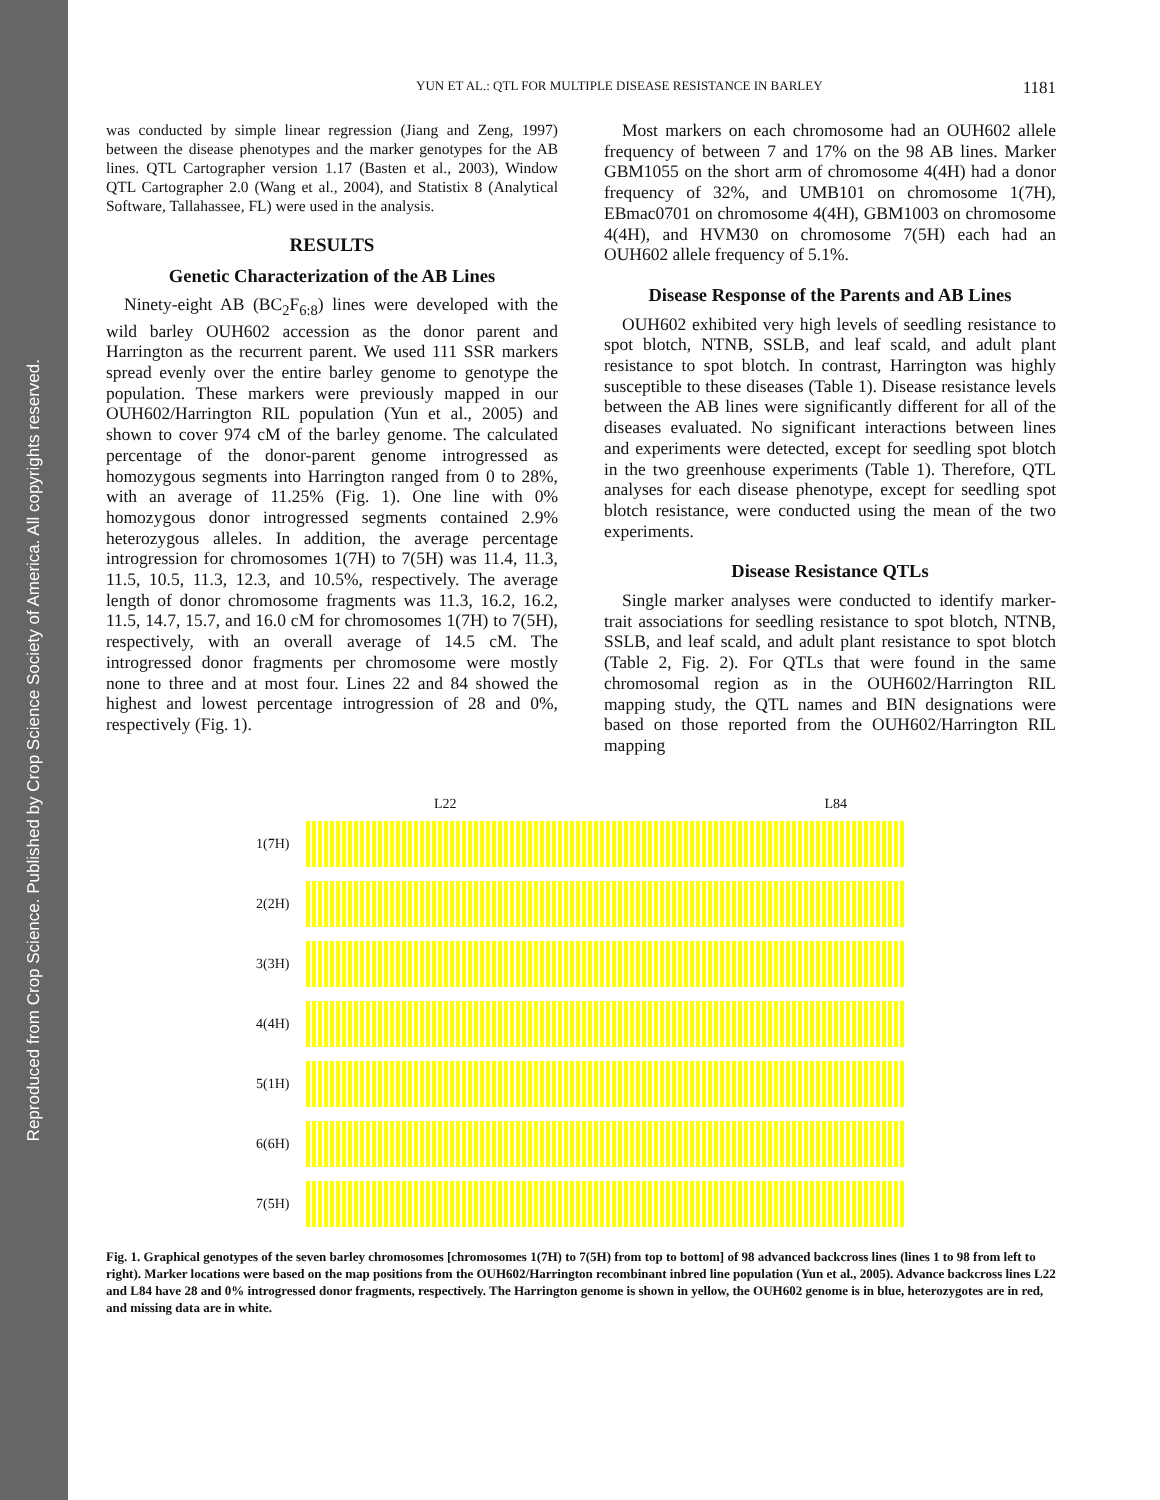Reproduced from Crop Science. Published by Crop Science Society of America. All copyrights reserved.
YUN ET AL.: QTL FOR MULTIPLE DISEASE RESISTANCE IN BARLEY 1181
was conducted by simple linear regression (Jiang and Zeng, 1997) between the disease phenotypes and the marker genotypes for the AB lines. QTL Cartographer version 1.17 (Basten et al., 2003), Window QTL Cartographer 2.0 (Wang et al., 2004), and Statistix 8 (Analytical Software, Tallahassee, FL) were used in the analysis.
RESULTS
Genetic Characterization of the AB Lines
Ninety-eight AB (BC<sub>2</sub>F<sub>6:8</sub>) lines were developed with the wild barley OUH602 accession as the donor parent and Harrington as the recurrent parent. We used 111 SSR markers spread evenly over the entire barley genome to genotype the population. These markers were previously mapped in our OUH602/Harrington RIL population (Yun et al., 2005) and shown to cover 974 cM of the barley genome. The calculated percentage of the donor-parent genome introgressed as homozygous segments into Harrington ranged from 0 to 28%, with an average of 11.25% (Fig. 1). One line with 0% homozygous donor introgressed segments contained 2.9% heterozygous alleles. In addition, the average percentage introgression for chromosomes 1(7H) to 7(5H) was 11.4, 11.3, 11.5, 10.5, 11.3, 12.3, and 10.5%, respectively. The average length of donor chromosome fragments was 11.3, 16.2, 16.2, 11.5, 14.7, 15.7, and 16.0 cM for chromosomes 1(7H) to 7(5H), respectively, with an overall average of 14.5 cM. The introgressed donor fragments per chromosome were mostly none to three and at most four. Lines 22 and 84 showed the highest and lowest percentage introgression of 28 and 0%, respectively (Fig. 1).
Most markers on each chromosome had an OUH602 allele frequency of between 7 and 17% on the 98 AB lines. Marker GBM1055 on the short arm of chromosome 4(4H) had a donor frequency of 32%, and UMB101 on chromosome 1(7H), EBmac0701 on chromosome 4(4H), GBM1003 on chromosome 4(4H), and HVM30 on chromosome 7(5H) each had an OUH602 allele frequency of 5.1%.
Disease Response of the Parents and AB Lines
OUH602 exhibited very high levels of seedling resistance to spot blotch, NTNB, SSLB, and leaf scald, and adult plant resistance to spot blotch. In contrast, Harrington was highly susceptible to these diseases (Table 1). Disease resistance levels between the AB lines were significantly different for all of the diseases evaluated. No significant interactions between lines and experiments were detected, except for seedling spot blotch in the two greenhouse experiments (Table 1). Therefore, QTL analyses for each disease phenotype, except for seedling spot blotch resistance, were conducted using the mean of the two experiments.
Disease Resistance QTLs
Single marker analyses were conducted to identify marker-trait associations for seedling resistance to spot blotch, NTNB, SSLB, and leaf scald, and adult plant resistance to spot blotch (Table 2, Fig. 2). For QTLs that were found in the same chromosomal region as in the OUH602/Harrington RIL mapping study, the QTL names and BIN designations were based on those reported from the OUH602/Harrington RIL mapping
L22 L84
1(7H)
2(2H)
3(3H)
4(4H)
5(1H)
6(6H)
7(5H)
Fig. 1. Graphical genotypes of the seven barley chromosomes [chromosomes 1(7H) to 7(5H) from top to bottom] of 98 advanced backcross lines (lines 1 to 98 from left to right). Marker locations were based on the map positions from the OUH602/Harrington recombinant inbred line population (Yun et al., 2005). Advance backcross lines L22 and L84 have 28 and 0% introgressed donor fragments, respectively. The Harrington genome is shown in yellow, the OUH602 genome is in blue, heterozygotes are in red, and missing data are in white.